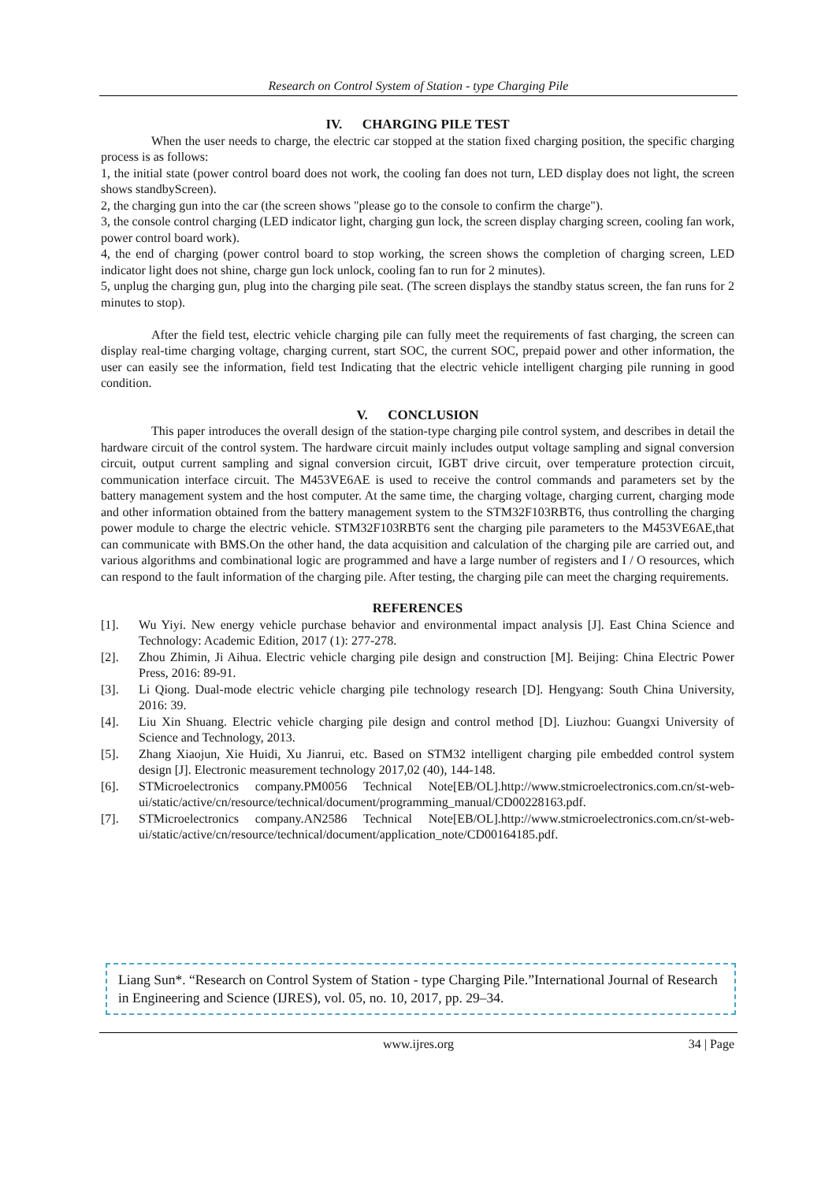Research on Control System of Station - type Charging Pile
IV. CHARGING PILE TEST
When the user needs to charge, the electric car stopped at the station fixed charging position, the specific charging process is as follows:
1, the initial state (power control board does not work, the cooling fan does not turn, LED display does not light, the screen shows standbyScreen).
2, the charging gun into the car (the screen shows "please go to the console to confirm the charge").
3, the console control charging (LED indicator light, charging gun lock, the screen display charging screen, cooling fan work, power control board work).
4, the end of charging (power control board to stop working, the screen shows the completion of charging screen, LED indicator light does not shine, charge gun lock unlock, cooling fan to run for 2 minutes).
5, unplug the charging gun, plug into the charging pile seat. (The screen displays the standby status screen, the fan runs for 2 minutes to stop).
After the field test, electric vehicle charging pile can fully meet the requirements of fast charging, the screen can display real-time charging voltage, charging current, start SOC, the current SOC, prepaid power and other information, the user can easily see the information, field test Indicating that the electric vehicle intelligent charging pile running in good condition.
V. CONCLUSION
This paper introduces the overall design of the station-type charging pile control system, and describes in detail the hardware circuit of the control system. The hardware circuit mainly includes output voltage sampling and signal conversion circuit, output current sampling and signal conversion circuit, IGBT drive circuit, over temperature protection circuit, communication interface circuit. The M453VE6AE is used to receive the control commands and parameters set by the battery management system and the host computer. At the same time, the charging voltage, charging current, charging mode and other information obtained from the battery management system to the STM32F103RBT6, thus controlling the charging power module to charge the electric vehicle. STM32F103RBT6 sent the charging pile parameters to the M453VE6AE,that can communicate with BMS.On the other hand, the data acquisition and calculation of the charging pile are carried out, and various algorithms and combinational logic are programmed and have a large number of registers and I / O resources, which can respond to the fault information of the charging pile. After testing, the charging pile can meet the charging requirements.
REFERENCES
[1]. Wu Yiyi. New energy vehicle purchase behavior and environmental impact analysis [J]. East China Science and Technology: Academic Edition, 2017 (1): 277-278.
[2]. Zhou Zhimin, Ji Aihua. Electric vehicle charging pile design and construction [M]. Beijing: China Electric Power Press, 2016: 89-91.
[3]. Li Qiong. Dual-mode electric vehicle charging pile technology research [D]. Hengyang: South China University, 2016: 39.
[4]. Liu Xin Shuang. Electric vehicle charging pile design and control method [D]. Liuzhou: Guangxi University of Science and Technology, 2013.
[5]. Zhang Xiaojun, Xie Huidi, Xu Jianrui, etc. Based on STM32 intelligent charging pile embedded control system design [J]. Electronic measurement technology 2017,02 (40), 144-148.
[6]. STMicroelectronics company.PM0056 Technical Note[EB/OL].http://www.stmicroelectronics.com.cn/st-web-ui/static/active/cn/resource/technical/document/programming_manual/CD00228163.pdf.
[7]. STMicroelectronics company.AN2586 Technical Note[EB/OL].http://www.stmicroelectronics.com.cn/st-web-ui/static/active/cn/resource/technical/document/application_note/CD00164185.pdf.
Liang Sun*. “Research on Control System of Station - type Charging Pile.”International Journal of Research in Engineering and Science (IJRES), vol. 05, no. 10, 2017, pp. 29–34.
www.ijres.org
34 | Page